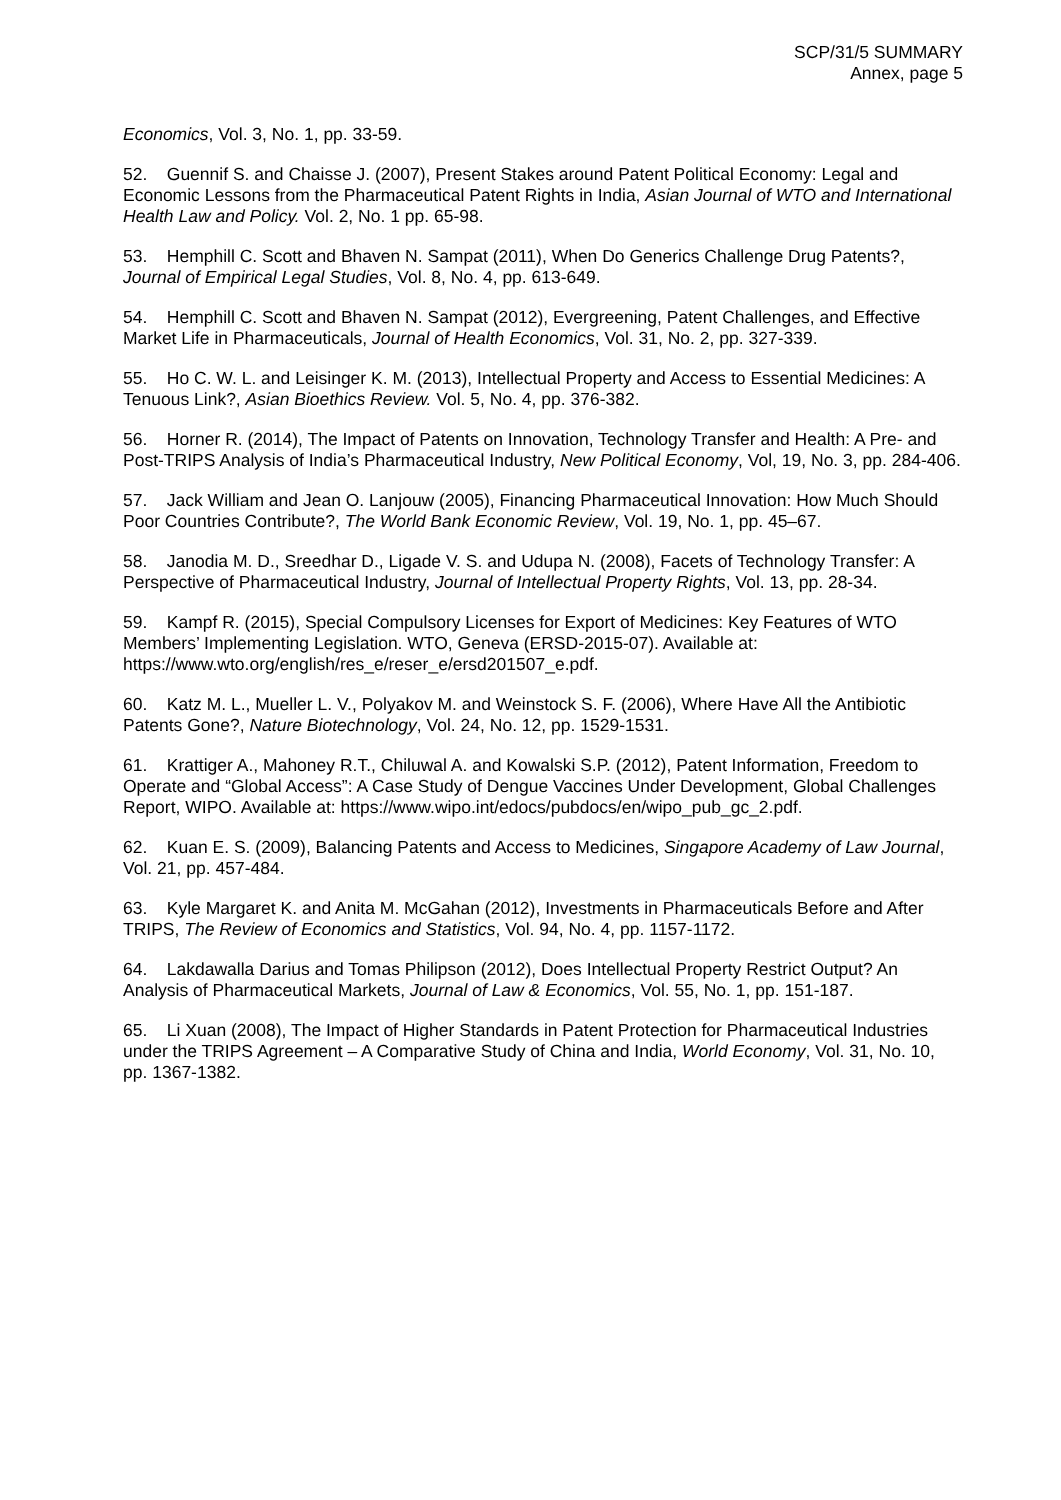SCP/31/5 SUMMARY
Annex, page 5
Economics, Vol. 3, No. 1, pp. 33-59.
52. Guennif S. and Chaisse J. (2007), Present Stakes around Patent Political Economy: Legal and Economic Lessons from the Pharmaceutical Patent Rights in India, Asian Journal of WTO and International Health Law and Policy. Vol. 2, No. 1 pp. 65-98.
53. Hemphill C. Scott and Bhaven N. Sampat (2011), When Do Generics Challenge Drug Patents?, Journal of Empirical Legal Studies, Vol. 8, No. 4, pp. 613-649.
54. Hemphill C. Scott and Bhaven N. Sampat (2012), Evergreening, Patent Challenges, and Effective Market Life in Pharmaceuticals, Journal of Health Economics, Vol. 31, No. 2, pp. 327-339.
55. Ho C. W. L. and Leisinger K. M. (2013), Intellectual Property and Access to Essential Medicines: A Tenuous Link?, Asian Bioethics Review. Vol. 5, No. 4, pp. 376-382.
56. Horner R. (2014), The Impact of Patents on Innovation, Technology Transfer and Health: A Pre- and Post-TRIPS Analysis of India’s Pharmaceutical Industry, New Political Economy, Vol, 19, No. 3, pp. 284-406.
57. Jack William and Jean O. Lanjouw (2005), Financing Pharmaceutical Innovation: How Much Should Poor Countries Contribute?, The World Bank Economic Review, Vol. 19, No. 1, pp. 45–67.
58. Janodia M. D., Sreedhar D., Ligade V. S. and Udupa N. (2008), Facets of Technology Transfer: A Perspective of Pharmaceutical Industry, Journal of Intellectual Property Rights, Vol. 13, pp. 28-34.
59. Kampf R. (2015), Special Compulsory Licenses for Export of Medicines: Key Features of WTO Members’ Implementing Legislation. WTO, Geneva (ERSD-2015-07). Available at: https://www.wto.org/english/res_e/reser_e/ersd201507_e.pdf.
60. Katz M. L., Mueller L. V., Polyakov M. and Weinstock S. F. (2006), Where Have All the Antibiotic Patents Gone?, Nature Biotechnology, Vol. 24, No. 12, pp. 1529-1531.
61. Krattiger A., Mahoney R.T., Chiluwal A. and Kowalski S.P. (2012), Patent Information, Freedom to Operate and “Global Access”: A Case Study of Dengue Vaccines Under Development, Global Challenges Report, WIPO. Available at: https://www.wipo.int/edocs/pubdocs/en/wipo_pub_gc_2.pdf.
62. Kuan E. S. (2009), Balancing Patents and Access to Medicines, Singapore Academy of Law Journal, Vol. 21, pp. 457-484.
63. Kyle Margaret K. and Anita M. McGahan (2012), Investments in Pharmaceuticals Before and After TRIPS, The Review of Economics and Statistics, Vol. 94, No. 4, pp. 1157-1172.
64. Lakdawalla Darius and Tomas Philipson (2012), Does Intellectual Property Restrict Output? An Analysis of Pharmaceutical Markets, Journal of Law & Economics, Vol. 55, No. 1, pp. 151-187.
65. Li Xuan (2008), The Impact of Higher Standards in Patent Protection for Pharmaceutical Industries under the TRIPS Agreement – A Comparative Study of China and India, World Economy, Vol. 31, No. 10, pp. 1367-1382.